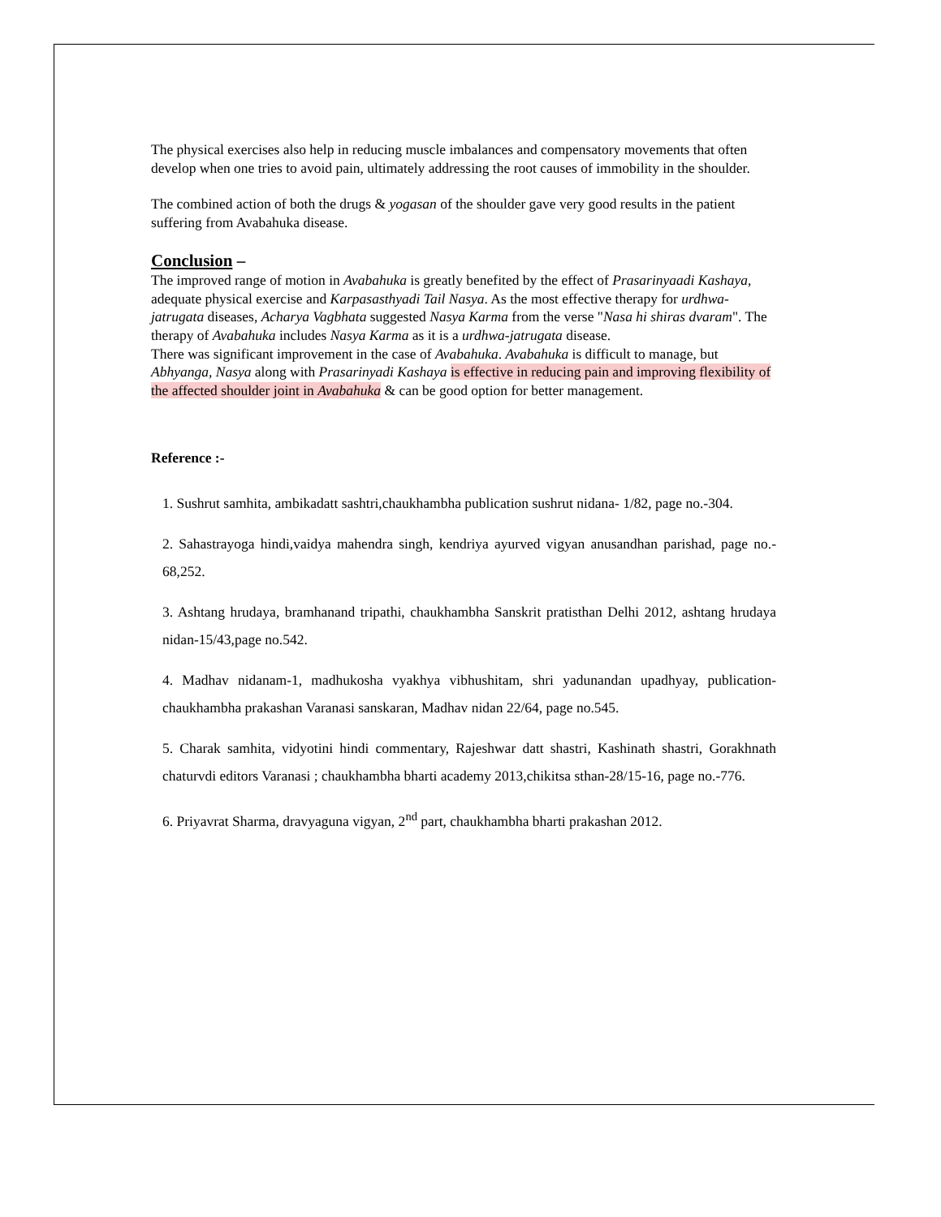The physical exercises also help in reducing muscle imbalances and compensatory movements that often develop when one tries to avoid pain, ultimately addressing the root causes of immobility in the shoulder.
The combined action of both the drugs & yogasan of the shoulder gave very good results in the patient suffering from Avabahuka disease.
Conclusion –
The improved range of motion in Avabahuka is greatly benefited by the effect of Prasarinyaadi Kashaya, adequate physical exercise and Karpasasthyadi Tail Nasya. As the most effective therapy for urdhwa- jatrugata diseases, Acharya Vagbhata suggested Nasya Karma from the verse "Nasa hi shiras dvaram". The therapy of Avabahuka includes Nasya Karma as it is a urdhwa-jatrugata disease.
There was significant improvement in the case of Avabahuka. Avabahuka is difficult to manage, but Abhyanga, Nasya along with Prasarinyadi Kashaya is effective in reducing pain and improving flexibility of the affected shoulder joint in Avabahuka & can be good option for better management.
Reference :-
1. Sushrut samhita, ambikadatt sashtri,chaukhambha publication sushrut nidana- 1/82, page no.-304.
2. Sahastrayoga hindi,vaidya mahendra singh, kendriya ayurved vigyan anusandhan parishad, page no.- 68,252.
3. Ashtang hrudaya, bramhanand tripathi, chaukhambha Sanskrit pratisthan Delhi 2012, ashtang hrudaya nidan-15/43,page no.542.
4. Madhav nidanam-1, madhukosha vyakhya vibhushitam, shri yadunandan upadhyay, publication- chaukhambha prakashan Varanasi sanskaran, Madhav nidan 22/64, page no.545.
5. Charak samhita, vidyotini hindi commentary, Rajeshwar datt shastri, Kashinath shastri, Gorakhnath chaturvdi editors Varanasi ; chaukhambha bharti academy 2013,chikitsa sthan-28/15-16, page no.-776.
6. Priyavrat Sharma, dravyaguna vigyan, 2<sup>nd</sup> part, chaukhambha bharti prakashan 2012.